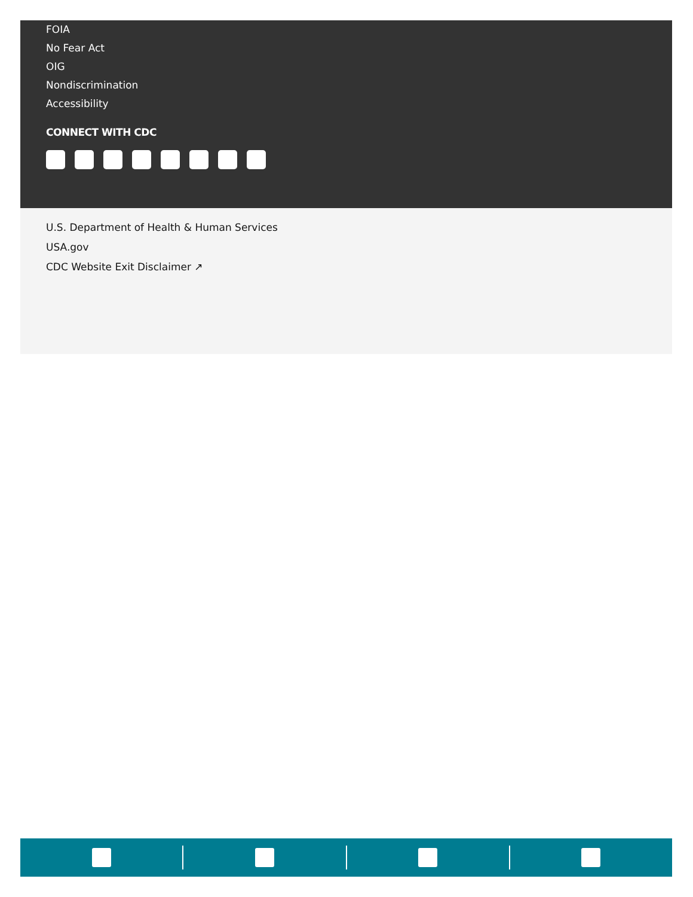FOIA
No Fear Act
OIG
Nondiscrimination
Accessibility
CONNECT WITH CDC
U.S. Department of Health & Human Services
USA.gov
CDC Website Exit Disclaimer ↗